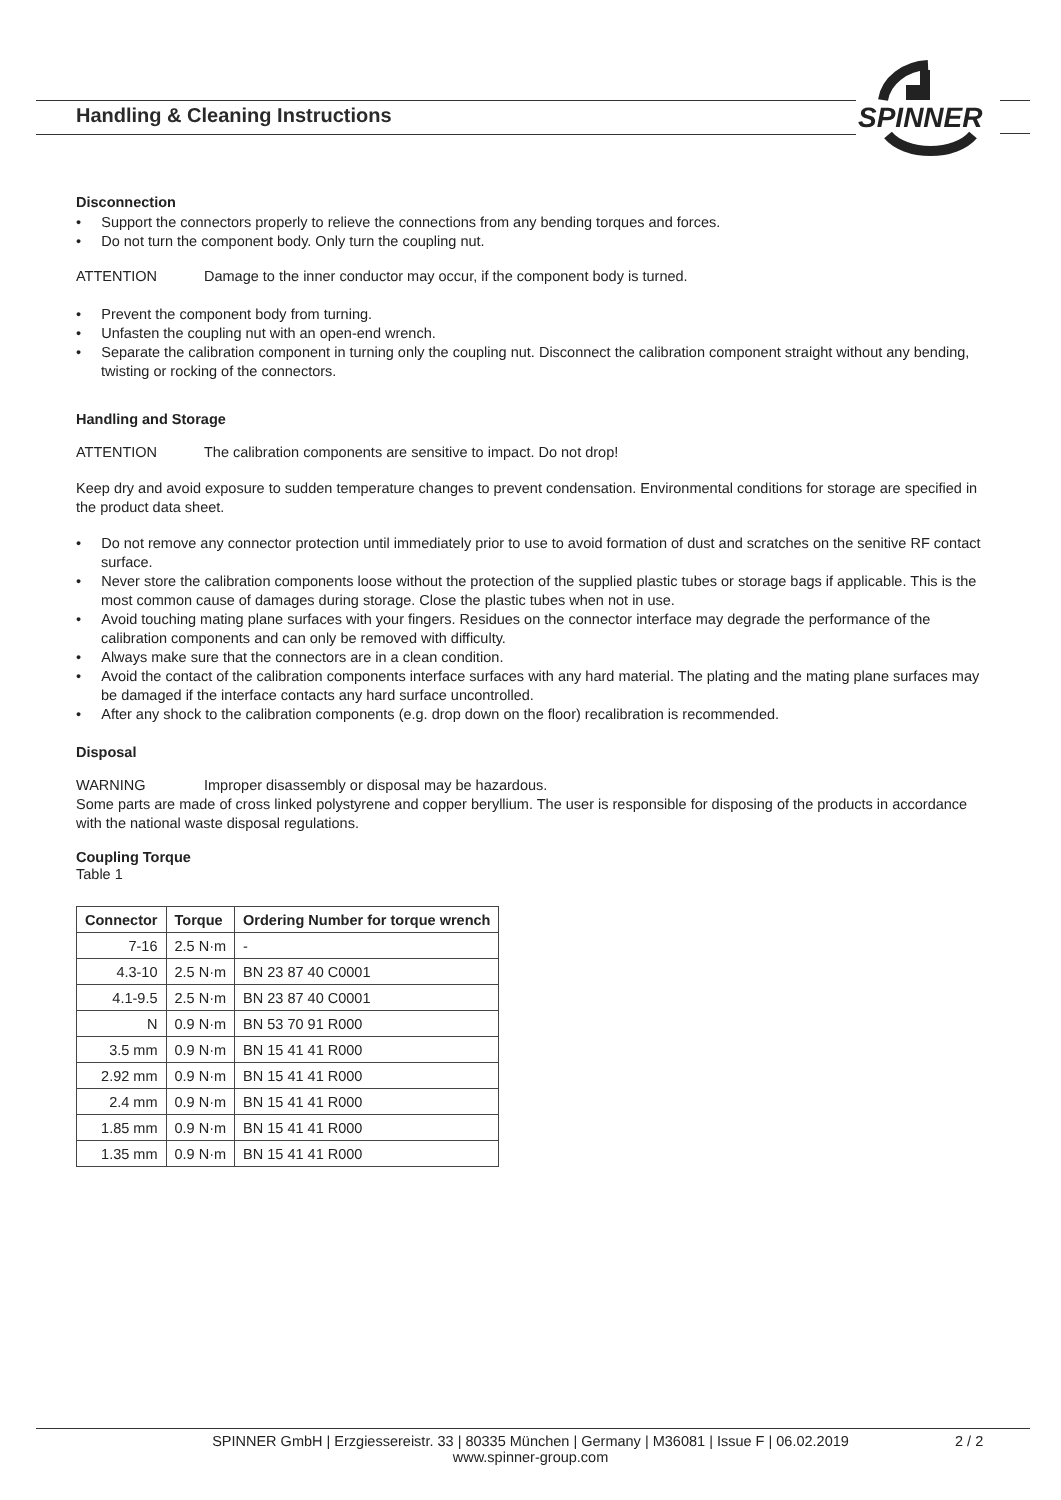Handling & Cleaning Instructions
SPINNER
Disconnection
• Support the connectors properly to relieve the connections from any bending torques and forces.
• Do not turn the component body. Only turn the coupling nut.
ATTENTION Damage to the inner conductor may occur, if the component body is turned.
• Prevent the component body from turning.
• Unfasten the coupling nut with an open-end wrench.
• Separate the calibration component in turning only the coupling nut. Disconnect the calibration component straight without any bending, twisting or rocking of the connectors.
Handling and Storage
ATTENTION The calibration components are sensitive to impact. Do not drop!
Keep dry and avoid exposure to sudden temperature changes to prevent condensation. Environmental conditions for storage are specified in the product data sheet.
• Do not remove any connector protection until immediately prior to use to avoid formation of dust and scratches on the senitive RF contact surface.
• Never store the calibration components loose without the protection of the supplied plastic tubes or storage bags if applicable. This is the most common cause of damages during storage. Close the plastic tubes when not in use.
• Avoid touching mating plane surfaces with your fingers. Residues on the connector interface may degrade the performance of the calibration components and can only be removed with difficulty.
• Always make sure that the connectors are in a clean condition.
• Avoid the contact of the calibration components interface surfaces with any hard material. The plating and the mating plane surfaces may be damaged if the interface contacts any hard surface uncontrolled.
• After any shock to the calibration components (e.g. drop down on the floor) recalibration is recommended.
Disposal
WARNING Improper disassembly or disposal may be hazardous.
Some parts are made of cross linked polystyrene and copper beryllium. The user is responsible for disposing of the products in accordance with the national waste disposal regulations.
Coupling Torque
Table 1
| Connector | Torque | Ordering Number for torque wrench |
| --- | --- | --- |
| 7-16 | 2.5 N·m | - |
| 4.3-10 | 2.5 N·m | BN 23 87 40 C0001 |
| 4.1-9.5 | 2.5 N·m | BN 23 87 40 C0001 |
| N | 0.9 N·m | BN 53 70 91 R000 |
| 3.5 mm | 0.9 N·m | BN 15 41 41 R000 |
| 2.92 mm | 0.9 N·m | BN 15 41 41 R000 |
| 2.4 mm | 0.9 N·m | BN 15 41 41 R000 |
| 1.85 mm | 0.9 N·m | BN 15 41 41 R000 |
| 1.35 mm | 0.9 N·m | BN 15 41 41 R000 |
SPINNER GmbH | Erzgiessereistr. 33 | 80335 München | Germany | M36081 | Issue F | 06.02.2019
www.spinner-group.com
2 / 2